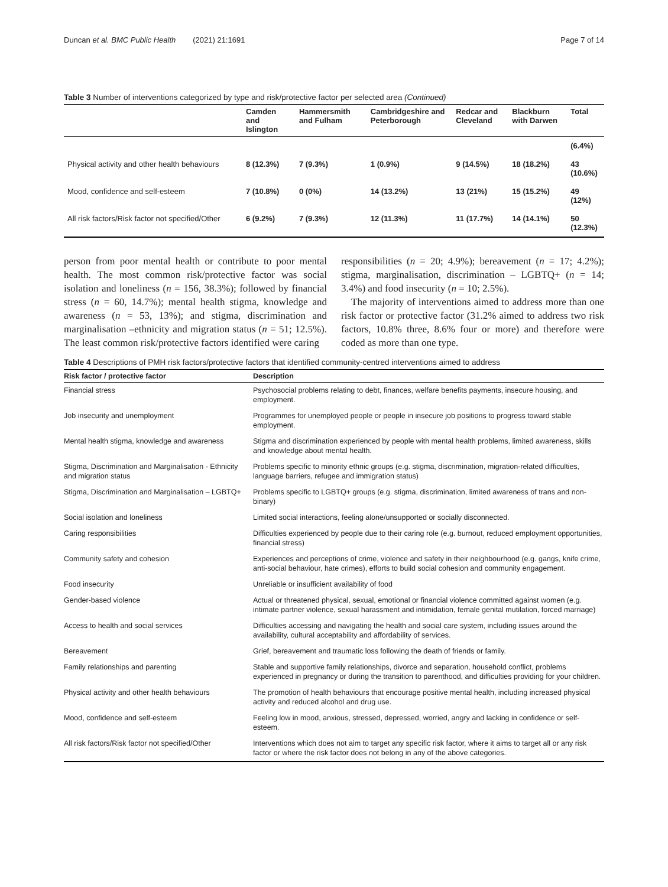Duncan et al. BMC Public Health (2021) 21:1691 Page 7 of 14
Table 3 Number of interventions categorized by type and risk/protective factor per selected area (Continued)
| | Camden and Islington | Hammersmith and Fulham | Cambridgeshire and Peterborough | Redcar and Cleveland | Blackburn with Darwen | Total |
| --- | --- | --- | --- | --- | --- | --- |
| | | | | | | (6.4%) |
| Physical activity and other health behaviours | 8 (12.3%) | 7 (9.3%) | 1 (0.9%) | 9 (14.5%) | 18 (18.2%) | 43 (10.6%) |
| Mood, confidence and self-esteem | 7 (10.8%) | 0 (0%) | 14 (13.2%) | 13 (21%) | 15 (15.2%) | 49 (12%) |
| All risk factors/Risk factor not specified/Other | 6 (9.2%) | 7 (9.3%) | 12 (11.3%) | 11 (17.7%) | 14 (14.1%) | 50 (12.3%) |
person from poor mental health or contribute to poor mental health. The most common risk/protective factor was social isolation and loneliness (n = 156, 38.3%); followed by financial stress (n = 60, 14.7%); mental health stigma, knowledge and awareness (n = 53, 13%); and stigma, discrimination and marginalisation –ethnicity and migration status (n = 51; 12.5%). The least common risk/protective factors identified were caring
responsibilities (n = 20; 4.9%); bereavement (n = 17; 4.2%); stigma, marginalisation, discrimination – LGBTQ+ (n = 14; 3.4%) and food insecurity (n = 10; 2.5%).
The majority of interventions aimed to address more than one risk factor or protective factor (31.2% aimed to address two risk factors, 10.8% three, 8.6% four or more) and therefore were coded as more than one type.
Table 4 Descriptions of PMH risk factors/protective factors that identified community-centred interventions aimed to address
| Risk factor / protective factor | Description |
| --- | --- |
| Financial stress | Psychosocial problems relating to debt, finances, welfare benefits payments, insecure housing, and employment. |
| Job insecurity and unemployment | Programmes for unemployed people or people in insecure job positions to progress toward stable employment. |
| Mental health stigma, knowledge and awareness | Stigma and discrimination experienced by people with mental health problems, limited awareness, skills and knowledge about mental health. |
| Stigma, Discrimination and Marginalisation - Ethnicity and migration status | Problems specific to minority ethnic groups (e.g. stigma, discrimination, migration-related difficulties, language barriers, refugee and immigration status) |
| Stigma, Discrimination and Marginalisation – LGBTQ+ | Problems specific to LGBTQ+ groups (e.g. stigma, discrimination, limited awareness of trans and non-binary) |
| Social isolation and loneliness | Limited social interactions, feeling alone/unsupported or socially disconnected. |
| Caring responsibilities | Difficulties experienced by people due to their caring role (e.g. burnout, reduced employment opportunities, financial stress) |
| Community safety and cohesion | Experiences and perceptions of crime, violence and safety in their neighbourhood (e.g. gangs, knife crime, anti-social behaviour, hate crimes), efforts to build social cohesion and community engagement. |
| Food insecurity | Unreliable or insufficient availability of food |
| Gender-based violence | Actual or threatened physical, sexual, emotional or financial violence committed against women (e.g. intimate partner violence, sexual harassment and intimidation, female genital mutilation, forced marriage) |
| Access to health and social services | Difficulties accessing and navigating the health and social care system, including issues around the availability, cultural acceptability and affordability of services. |
| Bereavement | Grief, bereavement and traumatic loss following the death of friends or family. |
| Family relationships and parenting | Stable and supportive family relationships, divorce and separation, household conflict, problems experienced in pregnancy or during the transition to parenthood, and difficulties providing for your children. |
| Physical activity and other health behaviours | The promotion of health behaviours that encourage positive mental health, including increased physical activity and reduced alcohol and drug use. |
| Mood, confidence and self-esteem | Feeling low in mood, anxious, stressed, depressed, worried, angry and lacking in confidence or self-esteem. |
| All risk factors/Risk factor not specified/Other | Interventions which does not aim to target any specific risk factor, where it aims to target all or any risk factor or where the risk factor does not belong in any of the above categories. |